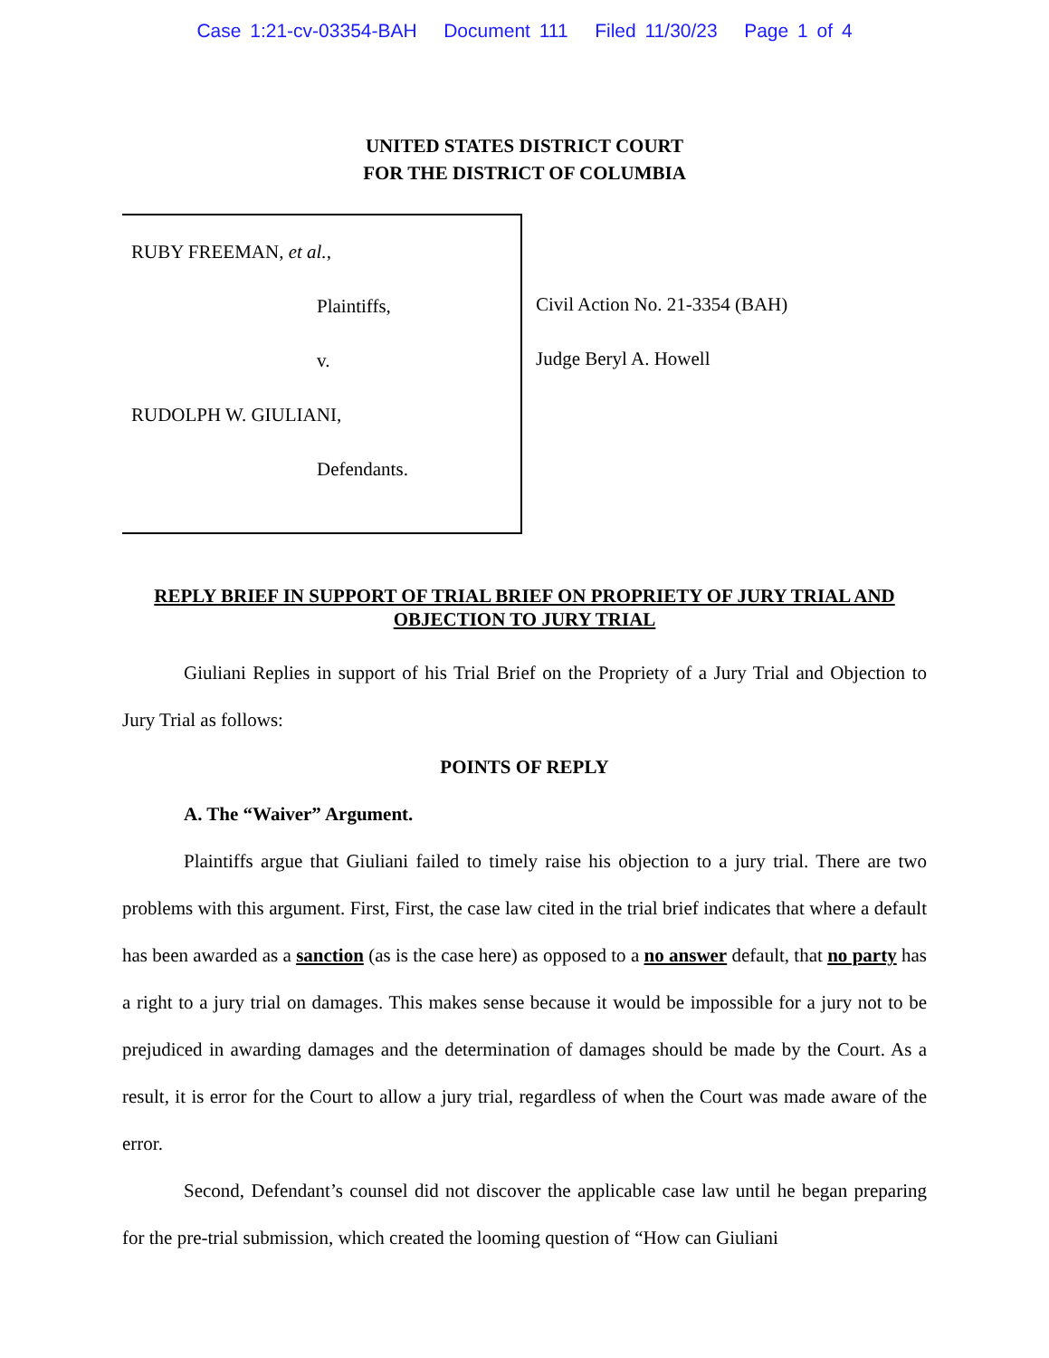Case 1:21-cv-03354-BAH Document 111 Filed 11/30/23 Page 1 of 4
UNITED STATES DISTRICT COURT
FOR THE DISTRICT OF COLUMBIA
RUBY FREEMAN, et al.,
Plaintiffs,
v.
RUDOLPH W. GIULIANI,
Defendants.
Civil Action No. 21-3354 (BAH)
Judge Beryl A. Howell
REPLY BRIEF IN SUPPORT OF TRIAL BRIEF ON PROPRIETY OF JURY TRIAL AND OBJECTION TO JURY TRIAL
Giuliani Replies in support of his Trial Brief on the Propriety of a Jury Trial and Objection to Jury Trial as follows:
POINTS OF REPLY
A. The “Waiver” Argument.
Plaintiffs argue that Giuliani failed to timely raise his objection to a jury trial. There are two problems with this argument. First, First, the case law cited in the trial brief indicates that where a default has been awarded as a sanction (as is the case here) as opposed to a no answer default, that no party has a right to a jury trial on damages. This makes sense because it would be impossible for a jury not to be prejudiced in awarding damages and the determination of damages should be made by the Court. As a result, it is error for the Court to allow a jury trial, regardless of when the Court was made aware of the error.
Second, Defendant’s counsel did not discover the applicable case law until he began preparing for the pre-trial submission, which created the looming question of “How can Giuliani